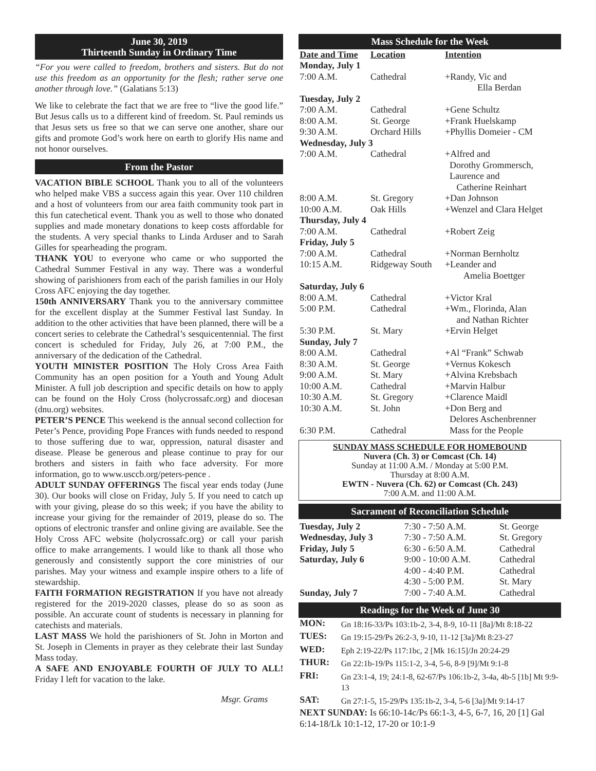June 30, 2019
Thirteenth Sunday in Ordinary Time
“For you were called to freedom, brothers and sisters. But do not use this freedom as an opportunity for the flesh; rather serve one another through love.” (Galatians 5:13)
We like to celebrate the fact that we are free to “live the good life.” But Jesus calls us to a different kind of freedom. St. Paul reminds us that Jesus sets us free so that we can serve one another, share our gifts and promote God’s work here on earth to glorify His name and not honor ourselves.
From the Pastor
VACATION BIBLE SCHOOL Thank you to all of the volunteers who helped make VBS a success again this year. Over 110 children and a host of volunteers from our area faith community took part in this fun catechetical event. Thank you as well to those who donated supplies and made monetary donations to keep costs affordable for the students. A very special thanks to Linda Arduser and to Sarah Gilles for spearheading the program.
THANK YOU to everyone who came or who supported the Cathedral Summer Festival in any way. There was a wonderful showing of parishioners from each of the parish families in our Holy Cross AFC enjoying the day together.
150th ANNIVERSARY Thank you to the anniversary committee for the excellent display at the Summer Festival last Sunday. In addition to the other activities that have been planned, there will be a concert series to celebrate the Cathedral’s sesquicentennial. The first concert is scheduled for Friday, July 26, at 7:00 P.M., the anniversary of the dedication of the Cathedral.
YOUTH MINISTER POSITION The Holy Cross Area Faith Community has an open position for a Youth and Young Adult Minister. A full job description and specific details on how to apply can be found on the Holy Cross (holycrossafc.org) and diocesan (dnu.org) websites.
PETER’S PENCE This weekend is the annual second collection for Peter’s Pence, providing Pope Frances with funds needed to respond to those suffering due to war, oppression, natural disaster and disease. Please be generous and please continue to pray for our brothers and sisters in faith who face adversity. For more information, go to www.usccb.org/peters-pence .
ADULT SUNDAY OFFERINGS The fiscal year ends today (June 30). Our books will close on Friday, July 5. If you need to catch up with your giving, please do so this week; if you have the ability to increase your giving for the remainder of 2019, please do so. The options of electronic transfer and online giving are available. See the Holy Cross AFC website (holycrossafc.org) or call your parish office to make arrangements. I would like to thank all those who generously and consistently support the core ministries of our parishes. May your witness and example inspire others to a life of stewardship.
FAITH FORMATION REGISTRATION If you have not already registered for the 2019-2020 classes, please do so as soon as possible. An accurate count of students is necessary in planning for catechists and materials.
LAST MASS We hold the parishioners of St. John in Morton and St. Joseph in Clements in prayer as they celebrate their last Sunday Mass today.
A SAFE AND ENJOYABLE FOURTH OF JULY TO ALL! Friday I left for vacation to the lake.
Msgr. Grams
Mass Schedule for the Week
| Date and Time | Location | Intention |
| --- | --- | --- |
| Monday, July 1 | | |
| 7:00 A.M. | Cathedral | +Randy, Vic and Ella Berdan |
| Tuesday, July 2 | | |
| 7:00 A.M. | Cathedral | +Gene Schultz |
| 8:00 A.M. | St. George | +Frank Huelskamp |
| 9:30 A.M. | Orchard Hills | +Phyllis Domeier - CM |
| Wednesday, July 3 | | |
| 7:00 A.M. | Cathedral | +Alfred and Dorothy Grommersch, Laurence and Catherine Reinhart |
| 8:00 A.M. | St. Gregory | +Dan Johnson |
| 10:00 A.M. | Oak Hills | +Wenzel and Clara Helget |
| Thursday, July 4 | | |
| 7:00 A.M. | Cathedral | +Robert Zeig |
| Friday, July 5 | | |
| 7:00 A.M. | Cathedral | +Norman Bernholtz |
| 10:15 A.M. | Ridgeway South | +Leander and Amelia Boettger |
| Saturday, July 6 | | |
| 8:00 A.M. | Cathedral | +Victor Kral |
| 5:00 P.M. | Cathedral | +Wm., Florinda, Alan and Nathan Richter |
| 5:30 P.M. | St. Mary | +Ervin Helget |
| Sunday, July 7 | | |
| 8:00 A.M. | Cathedral | +Al “Frank” Schwab |
| 8:30 A.M. | St. George | +Vernus Kokesch |
| 9:00 A.M. | St. Mary | +Alvina Krebsbach |
| 10:00 A.M. | Cathedral | +Marvin Halbur |
| 10:30 A.M. | St. Gregory | +Clarence Maidl |
| 10:30 A.M. | St. John | +Don Berg and Delores Aschenbrenner |
| 6:30 P.M. | Cathedral | Mass for the People |
SUNDAY MASS SCHEDULE FOR HOMEBOUND
Nuvera (Ch. 3) or Comcast (Ch. 14)
Sunday at 11:00 A.M. / Monday at 5:00 P.M.
Thursday at 8:00 A.M.
EWTN - Nuvera (Ch. 62) or Comcast (Ch. 243)
7:00 A.M. and 11:00 A.M.
Sacrament of Reconciliation Schedule
| Tuesday, July 2 | 7:30 - 7:50 A.M. | St. George |
| Wednesday, July 3 | 7:30 - 7:50 A.M. | St. Gregory |
| Friday, July 5 | 6:30 - 6:50 A.M. | Cathedral |
| Saturday, July 6 | 9:00 - 10:00 A.M. | Cathedral |
| | 4:00 - 4:40 P.M. | Cathedral |
| | 4:30 - 5:00 P.M. | St. Mary |
| Sunday, July 7 | 7:00 - 7:40 A.M. | Cathedral |
Readings for the Week of June 30
| MON: | Gn 18:16-33/Ps 103:1b-2, 3-4, 8-9, 10-11 [8a]/Mt 8:18-22 |
| TUES: | Gn 19:15-29/Ps 26:2-3, 9-10, 11-12 [3a]/Mt 8:23-27 |
| WED: | Eph 2:19-22/Ps 117:1bc, 2 [Mk 16:15]/Jn 20:24-29 |
| THUR: | Gn 22:1b-19/Ps 115:1-2, 3-4, 5-6, 8-9 [9]/Mt 9:1-8 |
| FRI: | Gn 23:1-4, 19; 24:1-8, 62-67/Ps 106:1b-2, 3-4a, 4b-5 [1b] Mt 9:9-13 |
| SAT: | Gn 27:1-5, 15-29/Ps 135:1b-2, 3-4, 5-6 [3a]/Mt 9:14-17 |
| NEXT SUNDAY: Is 66:10-14c/Ps 66:1-3, 4-5, 6-7, 16, 20 [1] Gal 6:14-18/Lk 10:1-12, 17-20 or 10:1-9 | |